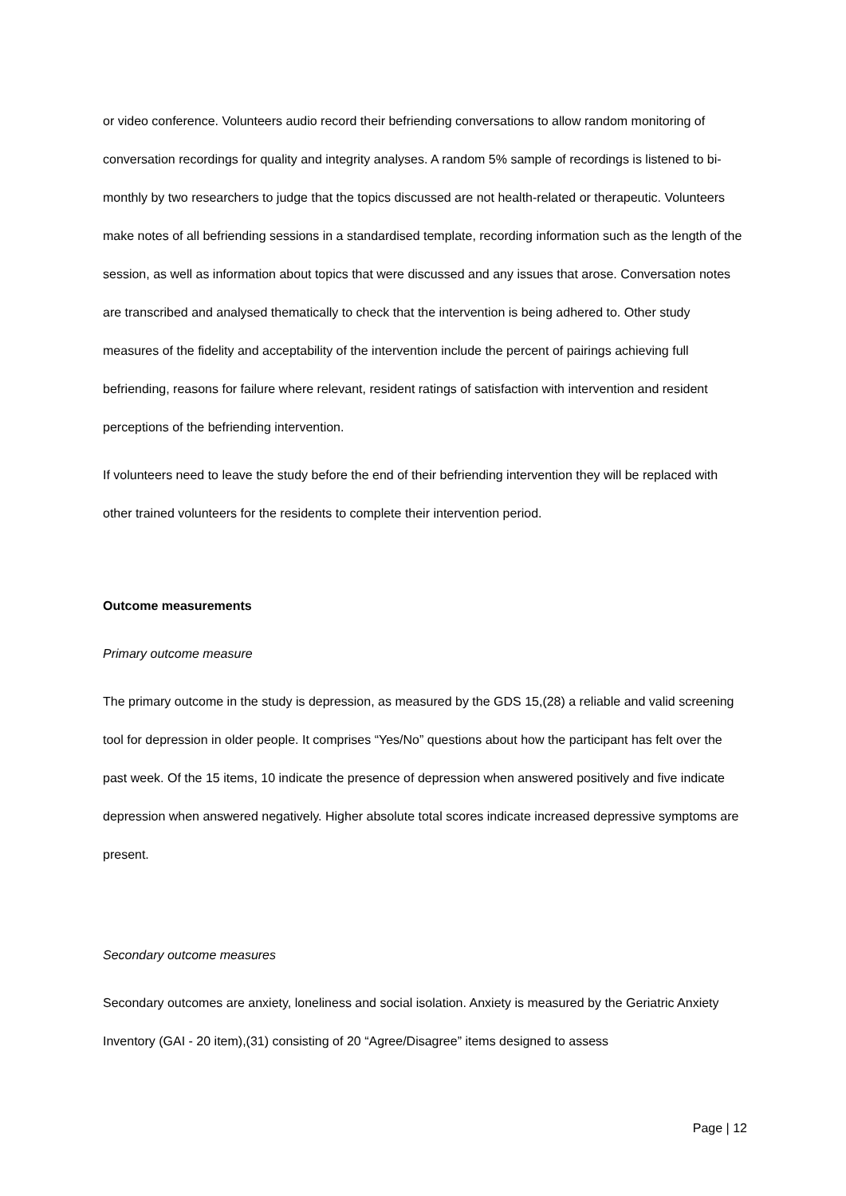or video conference. Volunteers audio record their befriending conversations to allow random monitoring of conversation recordings for quality and integrity analyses. A random 5% sample of recordings is listened to bi-monthly by two researchers to judge that the topics discussed are not health-related or therapeutic. Volunteers make notes of all befriending sessions in a standardised template, recording information such as the length of the session, as well as information about topics that were discussed and any issues that arose. Conversation notes are transcribed and analysed thematically to check that the intervention is being adhered to. Other study measures of the fidelity and acceptability of the intervention include the percent of pairings achieving full befriending, reasons for failure where relevant, resident ratings of satisfaction with intervention and resident perceptions of the befriending intervention.
If volunteers need to leave the study before the end of their befriending intervention they will be replaced with other trained volunteers for the residents to complete their intervention period.
Outcome measurements
Primary outcome measure
The primary outcome in the study is depression, as measured by the GDS 15,(28) a reliable and valid screening tool for depression in older people. It comprises “Yes/No” questions about how the participant has felt over the past week. Of the 15 items, 10 indicate the presence of depression when answered positively and five indicate depression when answered negatively. Higher absolute total scores indicate increased depressive symptoms are present.
Secondary outcome measures
Secondary outcomes are anxiety, loneliness and social isolation. Anxiety is measured by the Geriatric Anxiety Inventory (GAI - 20 item),(31) consisting of 20 “Agree/Disagree” items designed to assess
Page | 12